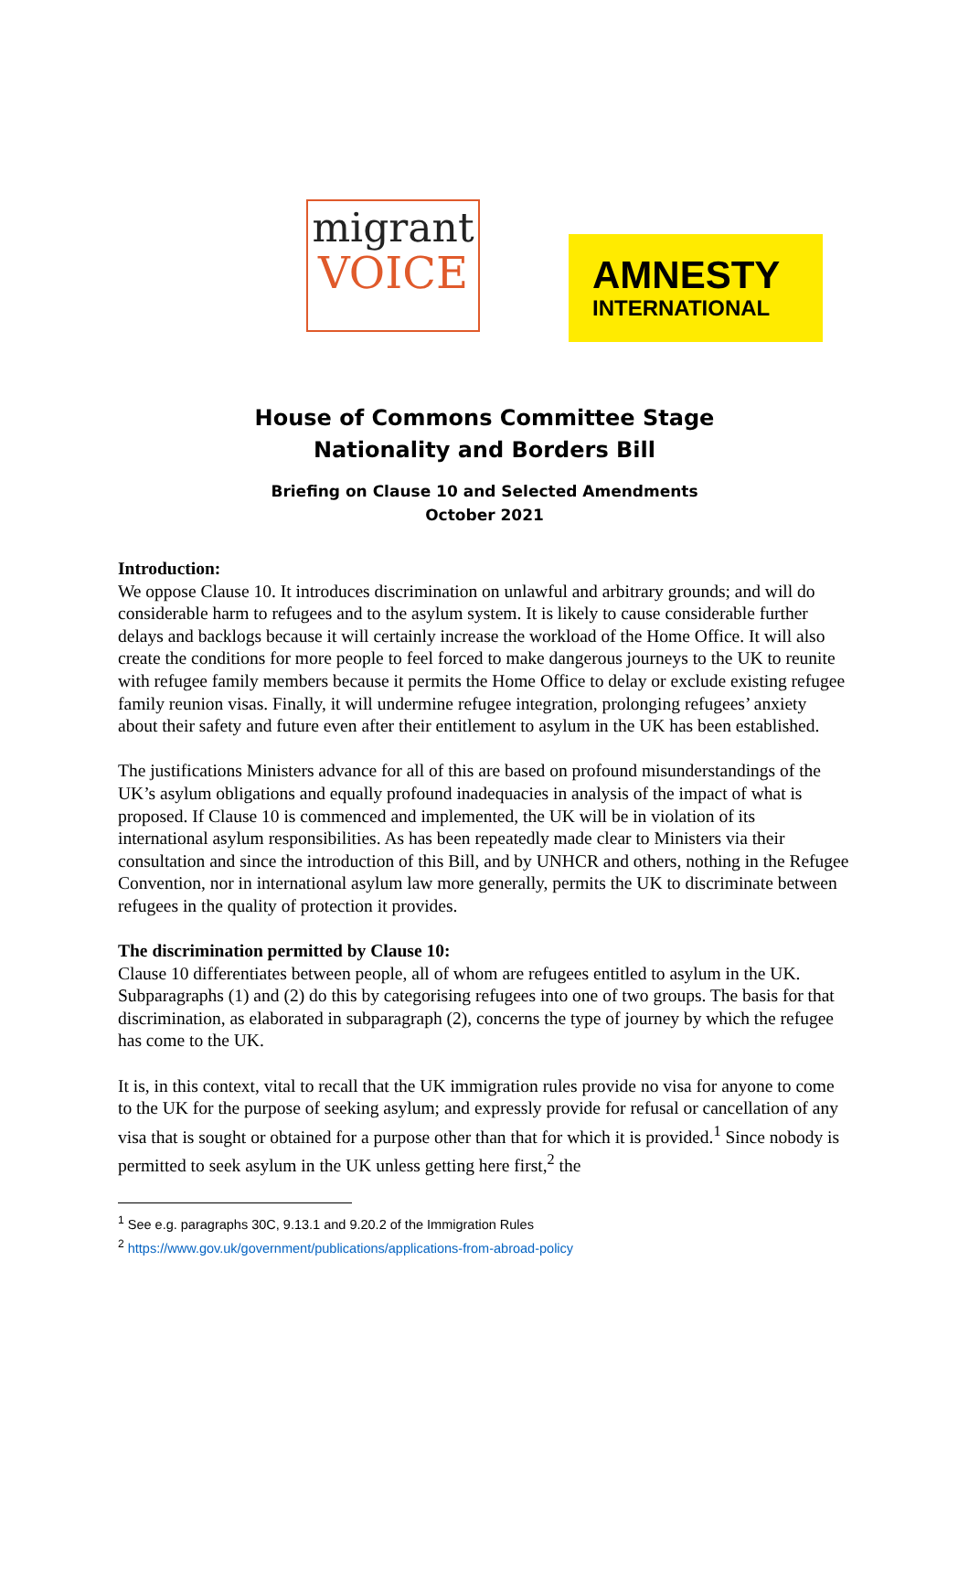migrant
VOICE
AMNESTY
INTERNATIONAL
House of Commons Committee Stage
Nationality and Borders Bill
Briefing on Clause 10 and Selected Amendments
October 2021
Introduction:
We oppose Clause 10. It introduces discrimination on unlawful and arbitrary grounds; and will do considerable harm to refugees and to the asylum system. It is likely to cause considerable further delays and backlogs because it will certainly increase the workload of the Home Office. It will also create the conditions for more people to feel forced to make dangerous journeys to the UK to reunite with refugee family members because it permits the Home Office to delay or exclude existing refugee family reunion visas. Finally, it will undermine refugee integration, prolonging refugees’ anxiety about their safety and future even after their entitlement to asylum in the UK has been established.
The justifications Ministers advance for all of this are based on profound misunderstandings of the UK’s asylum obligations and equally profound inadequacies in analysis of the impact of what is proposed. If Clause 10 is commenced and implemented, the UK will be in violation of its international asylum responsibilities. As has been repeatedly made clear to Ministers via their consultation and since the introduction of this Bill, and by UNHCR and others, nothing in the Refugee Convention, nor in international asylum law more generally, permits the UK to discriminate between refugees in the quality of protection it provides.
The discrimination permitted by Clause 10:
Clause 10 differentiates between people, all of whom are refugees entitled to asylum in the UK. Subparagraphs (1) and (2) do this by categorising refugees into one of two groups. The basis for that discrimination, as elaborated in subparagraph (2), concerns the type of journey by which the refugee has come to the UK.
It is, in this context, vital to recall that the UK immigration rules provide no visa for anyone to come to the UK for the purpose of seeking asylum; and expressly provide for refusal or cancellation of any visa that is sought or obtained for a purpose other than that for which it is provided.<sup>1</sup> Since nobody is permitted to seek asylum in the UK unless getting here first,<sup>2</sup> the
<sup>1</sup> See e.g. paragraphs 30C, 9.13.1 and 9.20.2 of the Immigration Rules
<sup>2</sup> https://www.gov.uk/government/publications/applications-from-abroad-policy